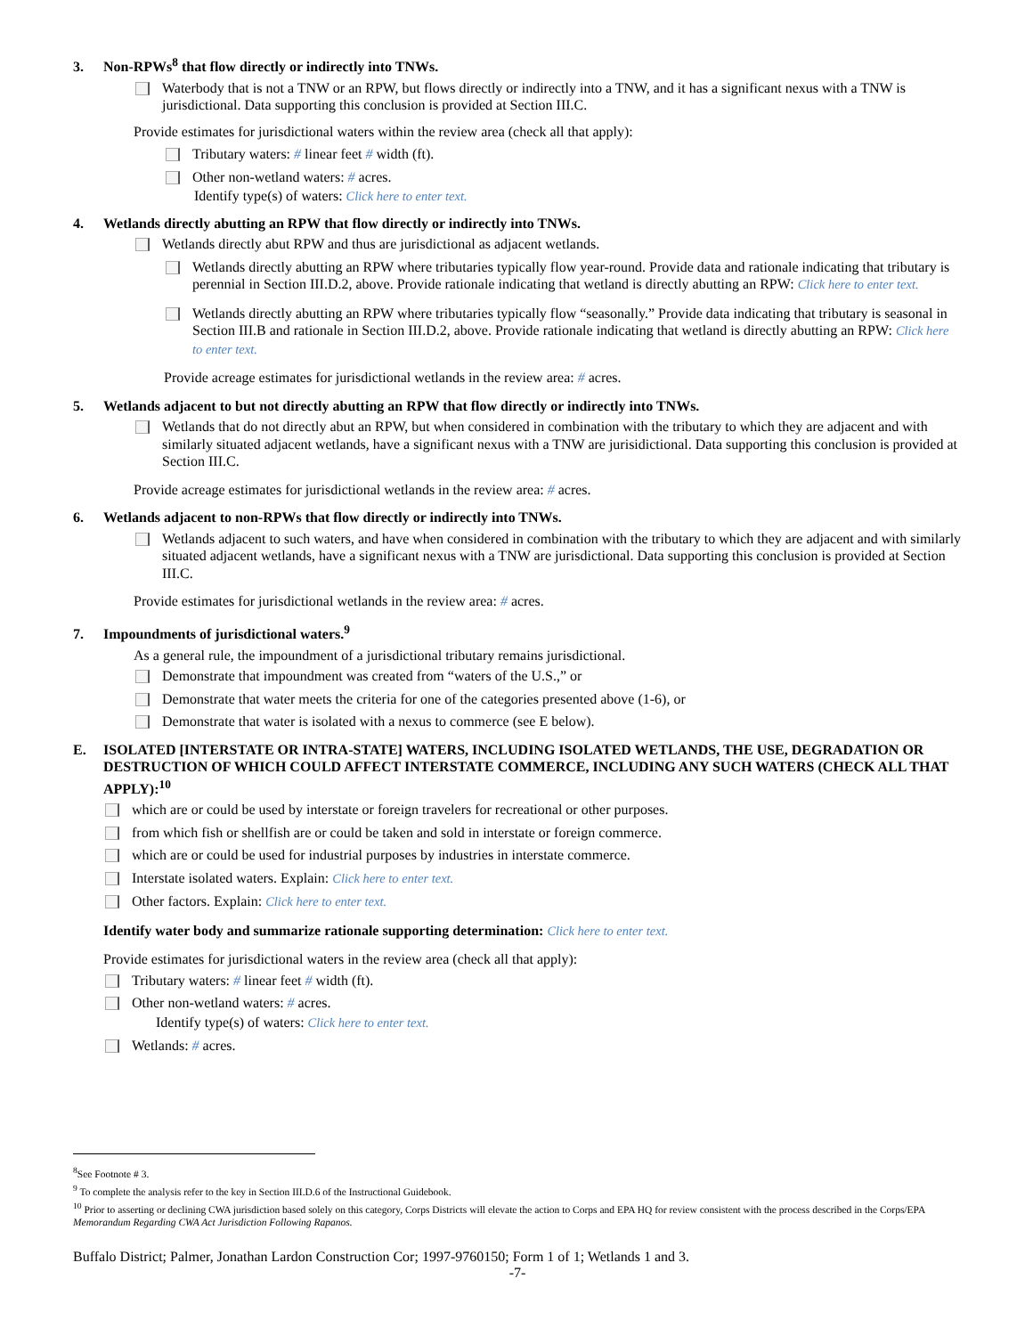3. Non-RPWs<sup>8</sup> that flow directly or indirectly into TNWs.
Waterbody that is not a TNW or an RPW, but flows directly or indirectly into a TNW, and it has a significant nexus with a TNW is jurisdictional. Data supporting this conclusion is provided at Section III.C.
Provide estimates for jurisdictional waters within the review area (check all that apply):
Tributary waters: # linear feet # width (ft).
Other non-wetland waters: # acres.
Identify type(s) of waters: Click here to enter text.
4. Wetlands directly abutting an RPW that flow directly or indirectly into TNWs.
Wetlands directly abut RPW and thus are jurisdictional as adjacent wetlands.
Wetlands directly abutting an RPW where tributaries typically flow year-round. Provide data and rationale indicating that tributary is perennial in Section III.D.2, above. Provide rationale indicating that wetland is directly abutting an RPW: Click here to enter text.
Wetlands directly abutting an RPW where tributaries typically flow “seasonally.” Provide data indicating that tributary is seasonal in Section III.B and rationale in Section III.D.2, above. Provide rationale indicating that wetland is directly abutting an RPW: Click here to enter text.
Provide acreage estimates for jurisdictional wetlands in the review area: # acres.
5. Wetlands adjacent to but not directly abutting an RPW that flow directly or indirectly into TNWs.
Wetlands that do not directly abut an RPW, but when considered in combination with the tributary to which they are adjacent and with similarly situated adjacent wetlands, have a significant nexus with a TNW are jurisidictional. Data supporting this conclusion is provided at Section III.C.
Provide acreage estimates for jurisdictional wetlands in the review area: # acres.
6. Wetlands adjacent to non-RPWs that flow directly or indirectly into TNWs.
Wetlands adjacent to such waters, and have when considered in combination with the tributary to which they are adjacent and with similarly situated adjacent wetlands, have a significant nexus with a TNW are jurisdictional. Data supporting this conclusion is provided at Section III.C.
Provide estimates for jurisdictional wetlands in the review area: # acres.
7. Impoundments of jurisdictional waters.<sup>9</sup>
As a general rule, the impoundment of a jurisdictional tributary remains jurisdictional.
Demonstrate that impoundment was created from “waters of the U.S.,” or
Demonstrate that water meets the criteria for one of the categories presented above (1-6), or
Demonstrate that water is isolated with a nexus to commerce (see E below).
E. ISOLATED [INTERSTATE OR INTRA-STATE] WATERS, INCLUDING ISOLATED WETLANDS, THE USE, DEGRADATION OR DESTRUCTION OF WHICH COULD AFFECT INTERSTATE COMMERCE, INCLUDING ANY SUCH WATERS (CHECK ALL THAT APPLY):<sup>10</sup>
which are or could be used by interstate or foreign travelers for recreational or other purposes.
from which fish or shellfish are or could be taken and sold in interstate or foreign commerce.
which are or could be used for industrial purposes by industries in interstate commerce.
Interstate isolated waters. Explain: Click here to enter text.
Other factors. Explain: Click here to enter text.
Identify water body and summarize rationale supporting determination: Click here to enter text.
Provide estimates for jurisdictional waters in the review area (check all that apply):
Tributary waters: # linear feet # width (ft).
Other non-wetland waters: # acres.
Identify type(s) of waters: Click here to enter text.
Wetlands: # acres.
<sup>8</sup> See Footnote # 3.
<sup>9</sup> To complete the analysis refer to the key in Section III.D.6 of the Instructional Guidebook.
<sup>10</sup> Prior to asserting or declining CWA jurisdiction based solely on this category, Corps Districts will elevate the action to Corps and EPA HQ for review consistent with the process described in the Corps/EPA Memorandum Regarding CWA Act Jurisdiction Following Rapanos.
Buffalo District; Palmer, Jonathan Lardon Construction Cor; 1997-9760150; Form 1 of 1; Wetlands 1 and 3.
-7-